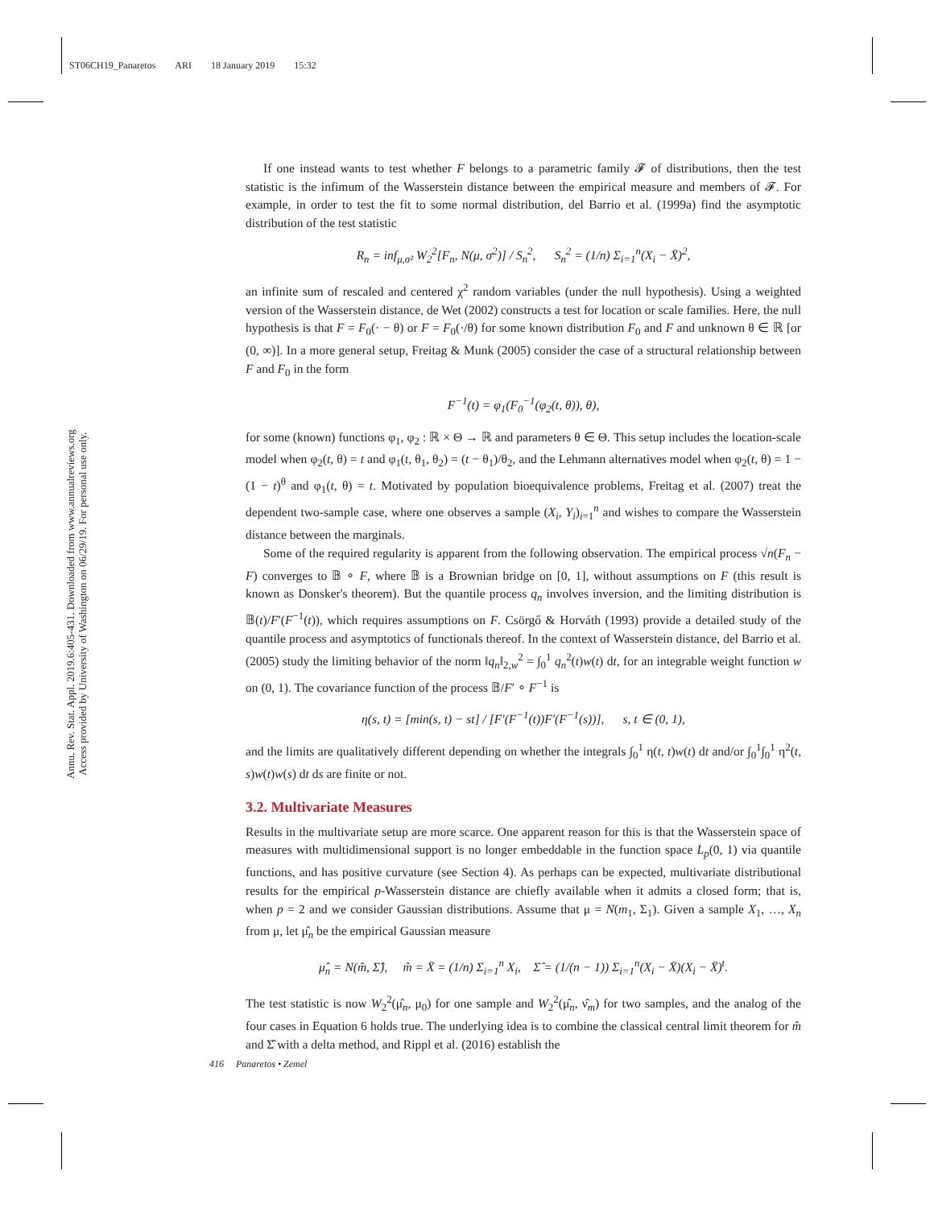ST06CH19_Panaretos ARI 18 January 2019 15:32
Annu. Rev. Stat. Appl. 2019.6:405-431. Downloaded from www.annualreviews.org
Access provided by University of Washington on 06/29/19. For personal use only.
If one instead wants to test whether F belongs to a parametric family 𝓕 of distributions, then the test statistic is the infimum of the Wasserstein distance between the empirical measure and members of 𝓕. For example, in order to test the fit to some normal distribution, del Barrio et al. (1999a) find the asymptotic distribution of the test statistic
R<sub>n</sub> = inf<sub>μ,σ²</sub> W<sub>2</sub><sup>2</sup>[F<sub>n</sub>, N(μ, σ<sup>2</sup>)] / S<sub>n</sub><sup>2</sup>, S<sub>n</sub><sup>2</sup> = (1/n) Σ<sub>i=1</sub><sup>n</sup>(X<sub>i</sub> − X̄)<sup>2</sup>,
an infinite sum of rescaled and centered χ<sup>2</sup> random variables (under the null hypothesis). Using a weighted version of the Wasserstein distance, de Wet (2002) constructs a test for location or scale families. Here, the null hypothesis is that F = F<sub>0</sub>(· − θ) or F = F<sub>0</sub>(·/θ) for some known distribution F<sub>0</sub> and F and unknown θ ∈ ℝ [or (0, ∞)]. In a more general setup, Freitag & Munk (2005) consider the case of a structural relationship between F and F<sub>0</sub> in the form
F<sup>−1</sup>(t) = φ<sub>1</sub>(F<sub>0</sub><sup>−1</sup>(φ<sub>2</sub>(t, θ)), θ),
for some (known) functions φ<sub>1</sub>, φ<sub>2</sub> : ℝ × Θ → ℝ and parameters θ ∈ Θ. This setup includes the location-scale model when φ<sub>2</sub>(t, θ) = t and φ<sub>1</sub>(t, θ<sub>1</sub>, θ<sub>2</sub>) = (t − θ<sub>1</sub>)/θ<sub>2</sub>, and the Lehmann alternatives model when φ<sub>2</sub>(t, θ) = 1 − (1 − t)<sup>θ</sup> and φ<sub>1</sub>(t, θ) = t. Motivated by population bioequivalence problems, Freitag et al. (2007) treat the dependent two-sample case, where one observes a sample (X<sub>i</sub>, Y<sub>i</sub>)<sub>i=1</sub><sup>n</sup> and wishes to compare the Wasserstein distance between the marginals.
Some of the required regularity is apparent from the following observation. The empirical process √n(F<sub>n</sub> − F) converges to 𝔹 ∘ F, where 𝔹 is a Brownian bridge on [0, 1], without assumptions on F (this result is known as Donsker's theorem). But the quantile process q<sub>n</sub> involves inversion, and the limiting distribution is 𝔹(t)/F′(F<sup>−1</sup>(t)), which requires assumptions on F. Csörgő & Horváth (1993) provide a detailed study of the quantile process and asymptotics of functionals thereof. In the context of Wasserstein distance, del Barrio et al. (2005) study the limiting behavior of the norm ‖q<sub>n</sub>‖<sub>2,w</sub><sup>2</sup> = ∫<sub>0</sub><sup>1</sup> q<sub>n</sub><sup>2</sup>(t)w(t) dt, for an integrable weight function w on (0, 1). The covariance function of the process 𝔹/F′ ∘ F<sup>−1</sup> is
η(s, t) = [min(s, t) − st] / [F′(F<sup>−1</sup>(t))F′(F<sup>−1</sup>(s))], s, t ∈ (0, 1),
and the limits are qualitatively different depending on whether the integrals ∫<sub>0</sub><sup>1</sup> η(t, t)w(t) dt and/or ∫<sub>0</sub><sup>1</sup>∫<sub>0</sub><sup>1</sup> η<sup>2</sup>(t, s)w(t)w(s) dt ds are finite or not.
3.2. Multivariate Measures
Results in the multivariate setup are more scarce. One apparent reason for this is that the Wasserstein space of measures with multidimensional support is no longer embeddable in the function space L<sub>p</sub>(0, 1) via quantile functions, and has positive curvature (see Section 4). As perhaps can be expected, multivariate distributional results for the empirical p-Wasserstein distance are chiefly available when it admits a closed form; that is, when p = 2 and we consider Gaussian distributions. Assume that μ = N(m<sub>1</sub>, Σ<sub>1</sub>). Given a sample X<sub>1</sub>, …, X<sub>n</sub> from μ, let μ̂<sub>n</sub> be the empirical Gaussian measure
μ̂<sub>n</sub> = N(m̂, Σ̂), m̂ = X̄ = (1/n) Σ<sub>i=1</sub><sup>n</sup> X<sub>i</sub>, Σ̂ = (1/(n − 1)) Σ<sub>i=1</sub><sup>n</sup>(X<sub>i</sub> − X̄)(X<sub>i</sub> − X̄)<sup>t</sup>.
The test statistic is now W<sub>2</sub><sup>2</sup>(μ̂<sub>n</sub>, μ<sub>0</sub>) for one sample and W<sub>2</sub><sup>2</sup>(μ̂<sub>n</sub>, ν̂<sub>m</sub>) for two samples, and the analog of the four cases in Equation 6 holds true. The underlying idea is to combine the classical central limit theorem for m̂ and Σ̂ with a delta method, and Rippl et al. (2016) establish the
416 Panaretos • Zemel